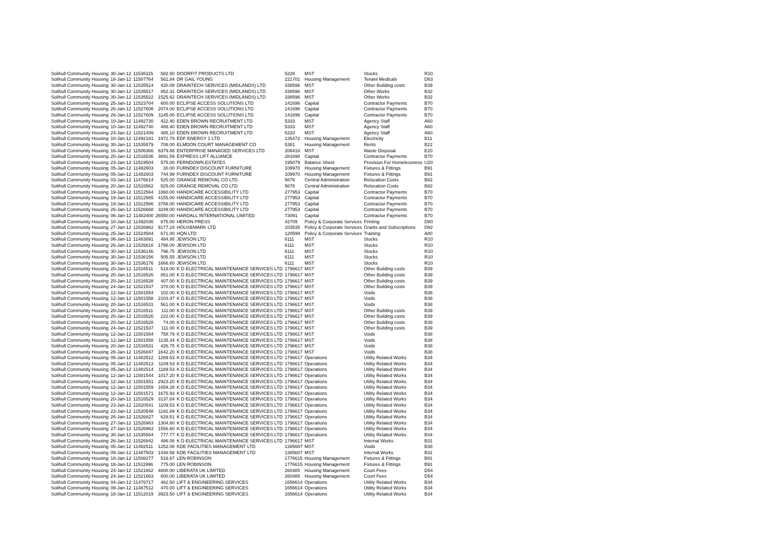| Solihull Community Housing | 30-Jan-12 | 11536115 | 582.50 | DOORFIT PRODUCTS LTD | 5228 | MST | Stocks | R10 |
| Solihull Community Housing | 18-Jan-12 | 11507764 | 561.84 | DR GAIL YOUNG | 221701 | Housing Management | Tenant Medicals | D63 |
| Solihull Community Housing | 30-Jan-12 | 11535514 | 420.08 | DRAINTECH SERVICES (MIDLANDS) LTD | 338596 | MST | Other Building costs | B39 |
| Solihull Community Housing | 30-Jan-12 | 11535517 | 852.31 | DRAINTECH SERVICES (MIDLANDS) LTD | 338596 | MST | Other Works | B32 |
| Solihull Community Housing | 30-Jan-12 | 11535522 | 1525.62 | DRAINTECH SERVICES (MIDLANDS) LTD | 338596 | MST | Other Works | B32 |
| Solihull Community Housing | 25-Jan-12 | 11523704 | 600.00 | ECLIPSE ACCESS SOLUTIONS LTD | 141696 | Capital | Contractor Payments | B70 |
| Solihull Community Housing | 26-Jan-12 | 11527608 | 2074.00 | ECLIPSE ACCESS SOLUTIONS LTD | 141696 | Capital | Contractor Payments | B70 |
| Solihull Community Housing | 26-Jan-12 | 11527609 | 1145.00 | ECLIPSE ACCESS SOLUTIONS LTD | 141696 | Capital | Contractor Payments | B70 |
| Solihull Community Housing | 10-Jan-12 | 11492730 | 422.40 | EDEN BROWN RECRUITMENT LTD | 5333 | MST | Agency Staff | A60 |
| Solihull Community Housing | 10-Jan-12 | 11492740 | 488.40 | EDEN BROWN RECRUITMENT LTD | 5333 | MST | Agency Staff | A60 |
| Solihull Community Housing | 24-Jan-12 | 11521499 | 485.10 | EDEN BROWN RECRUITMENT LTD | 5333 | MST | Agency Staff | A60 |
| Solihull Community Housing | 10-Jan-12 | 11492181 | 1972.79 | EDF ENERGY 1 LTD | 135472 | Housing Management | Electricity | B11 |
| Solihull Community Housing | 30-Jan-12 | 11535579 | 708.00 | ELMDON COURT MANAGEMENT CO | 5381 | Housing Management | Rents | B22 |
| Solihull Community Housing | 16-Jan-12 | 11506366 | 6379.88 | ENTERPRISE MANAGED SERVICES LTD | 206418 | MST | Waste Disposal | E20 |
| Solihull Community Housing | 20-Jan-12 | 11516536 | 3691.59 | EXPRESS LIFT ALLIANCE | 281698 | Capital | Contractor Payments | B70 |
| Solihull Community Housing | 23-Jan-12 | 11519504 | 575.00 | FERNDOWN ESTATES | 195079 | Balance Sheet | Provision For Homelessness | U20 |
| Solihull Community Housing | 05-Jan-12 | 11482603 | 30.00 | FURNDEX DISCOUNT FURNITURE | 109970 | Housing Management | Fixtures & Fittings | B91 |
| Solihull Community Housing | 05-Jan-12 | 11482603 | 744.99 | FURNDEX DISCOUNT FURNITURE | 109970 | Housing Management | Fixtures & Fittings | B91 |
| Solihull Community Housing | 03-Jan-12 | 11476614 | 525.00 | GRANGE REMOVAL CO LTD | 5676 | Central Administration | Relocation Costs | B82 |
| Solihull Community Housing | 20-Jan-12 | 11516562 | 525.00 | GRANGE REMOVAL CO LTD | 5676 | Central Administration | Relocation Costs | B82 |
| Solihull Community Housing | 19-Jan-12 | 11512564 | 1860.00 | HANDICARE ACCESSIBILITY LTD | 277953 | Capital | Contractor Payments | B70 |
| Solihull Community Housing | 19-Jan-12 | 11512565 | 4155.00 | HANDICARE ACCESSIBILITY LTD | 277953 | Capital | Contractor Payments | B70 |
| Solihull Community Housing | 19-Jan-12 | 11512566 | 3756.00 | HANDICARE ACCESSIBILITY LTD | 277953 | Capital | Contractor Payments | B70 |
| Solihull Community Housing | 26-Jan-12 | 11526668 | 3249.00 | HANDICARE ACCESSIBILITY LTD | 277953 | Capital | Contractor Payments | B70 |
| Solihull Community Housing | 06-Jan-12 | 11482400 | 26550.00 | HARDALL INTERNATIONAL LIMITED | 73091 | Capital | Contractor Payments | B70 |
| Solihull Community Housing | 10-Jan-12 | 11492030 | 875.00 | HERON PRESS | 42709 | Policy & Corporate Services | Printing | D80 |
| Solihull Community Housing | 27-Jan-12 | 11526962 | 9177.24 | HOUSEMARK LTD | 103535 | Policy & Corporate Services | Grants and Subscriptions | D92 |
| Solihull Community Housing | 25-Jan-12 | 11524584 | 671.00 | HQN LTD | 120599 | Policy & Corporate Services | Training | A80 |
| Solihull Community Housing | 06-Jan-12 | 11483891 | 484.95 | JEWSON LTD | 6111 | MST | Stocks | R10 |
| Solihull Community Housing | 26-Jan-12 | 11526610 | 1786.00 | JEWSON LTD | 6111 | MST | Stocks | R10 |
| Solihull Community Housing | 30-Jan-12 | 11536146 | 796.75 | JEWSON LTD | 6111 | MST | Stocks | R10 |
| Solihull Community Housing | 30-Jan-12 | 11536156 | 505.55 | JEWSON LTD | 6111 | MST | Stocks | R10 |
| Solihull Community Housing | 30-Jan-12 | 11536176 | 1666.60 | JEWSON LTD | 6111 | MST | Stocks | R10 |
| Solihull Community Housing | 20-Jan-12 | 11516511 | 518.00 | K D ELECTRICAL MAINTENANCE SERVICES LTD | 1796617 | MST | Other Building costs | B39 |
| Solihull Community Housing | 20-Jan-12 | 11516526 | 851.00 | K D ELECTRICAL MAINTENANCE SERVICES LTD | 1796617 | MST | Other Building costs | B39 |
| Solihull Community Housing | 20-Jan-12 | 11516528 | 407.00 | K D ELECTRICAL MAINTENANCE SERVICES LTD | 1796617 | MST | Other Building costs | B39 |
| Solihull Community Housing | 24-Jan-12 | 11521537 | 370.00 | K D ELECTRICAL MAINTENANCE SERVICES LTD | 1796617 | MST | Other Building costs | B39 |
| Solihull Community Housing | 12-Jan-12 | 11501554 | 102.00 | K D ELECTRICAL MAINTENANCE SERVICES LTD | 1796617 | MST | Voids | B38 |
| Solihull Community Housing | 12-Jan-12 | 11501558 | 2103.47 | K D ELECTRICAL MAINTENANCE SERVICES LTD | 1796617 | MST | Voids | B38 |
| Solihull Community Housing | 20-Jan-12 | 11516531 | 561.00 | K D ELECTRICAL MAINTENANCE SERVICES LTD | 1796617 | MST | Voids | B38 |
| Solihull Community Housing | 20-Jan-12 | 11516511 | 111.00 | K D ELECTRICAL MAINTENANCE SERVICES LTD | 1796617 | MST | Other Building costs | B39 |
| Solihull Community Housing | 20-Jan-12 | 11516526 | 222.00 | K D ELECTRICAL MAINTENANCE SERVICES LTD | 1796617 | MST | Other Building costs | B39 |
| Solihull Community Housing | 20-Jan-12 | 11516528 | 74.00 | K D ELECTRICAL MAINTENANCE SERVICES LTD | 1796617 | MST | Other Building costs | B39 |
| Solihull Community Housing | 24-Jan-12 | 11521537 | 111.00 | K D ELECTRICAL MAINTENANCE SERVICES LTD | 1796617 | MST | Other Building costs | B39 |
| Solihull Community Housing | 12-Jan-12 | 11501554 | 758.79 | K D ELECTRICAL MAINTENANCE SERVICES LTD | 1796617 | MST | Voids | B38 |
| Solihull Community Housing | 12-Jan-12 | 11501558 | 1135.34 | K D ELECTRICAL MAINTENANCE SERVICES LTD | 1796617 | MST | Voids | B38 |
| Solihull Community Housing | 20-Jan-12 | 11516531 | 426.75 | K D ELECTRICAL MAINTENANCE SERVICES LTD | 1796617 | MST | Voids | B38 |
| Solihull Community Housing | 26-Jan-12 | 11526847 | 1642.20 | K D ELECTRICAL MAINTENANCE SERVICES LTD | 1796617 | MST | Voids | B38 |
| Solihull Community Housing | 05-Jan-12 | 11482512 | 1269.53 | K D ELECTRICAL MAINTENANCE SERVICES LTD | 1796617 | Operations | Utility Related Works | B34 |
| Solihull Community Housing | 05-Jan-12 | 11482513 | 1109.53 | K D ELECTRICAL MAINTENANCE SERVICES LTD | 1796617 | Operations | Utility Related Works | B34 |
| Solihull Community Housing | 05-Jan-12 | 11482514 | 1189.53 | K D ELECTRICAL MAINTENANCE SERVICES LTD | 1796617 | Operations | Utility Related Works | B34 |
| Solihull Community Housing | 12-Jan-12 | 11501544 | 1017.20 | K D ELECTRICAL MAINTENANCE SERVICES LTD | 1796617 | Operations | Utility Related Works | B34 |
| Solihull Community Housing | 12-Jan-12 | 11501551 | 2923.20 | K D ELECTRICAL MAINTENANCE SERVICES LTD | 1796617 | Operations | Utility Related Works | B34 |
| Solihull Community Housing | 12-Jan-12 | 11501559 | 1659.28 | K D ELECTRICAL MAINTENANCE SERVICES LTD | 1796617 | Operations | Utility Related Works | B34 |
| Solihull Community Housing | 12-Jan-12 | 11501571 | 1675.93 | K D ELECTRICAL MAINTENANCE SERVICES LTD | 1796617 | Operations | Utility Related Works | B34 |
| Solihull Community Housing | 20-Jan-12 | 11516529 | 3137.64 | K D ELECTRICAL MAINTENANCE SERVICES LTD | 1796617 | Operations | Utility Related Works | B34 |
| Solihull Community Housing | 23-Jan-12 | 11520541 | 1109.53 | K D ELECTRICAL MAINTENANCE SERVICES LTD | 1796617 | Operations | Utility Related Works | B34 |
| Solihull Community Housing | 23-Jan-12 | 11520548 | 1191.89 | K D ELECTRICAL MAINTENANCE SERVICES LTD | 1796617 | Operations | Utility Related Works | B34 |
| Solihull Community Housing | 26-Jan-12 | 11526827 | 628.51 | K D ELECTRICAL MAINTENANCE SERVICES LTD | 1796617 | Operations | Utility Related Works | B34 |
| Solihull Community Housing | 27-Jan-12 | 11526963 | 1304.80 | K D ELECTRICAL MAINTENANCE SERVICES LTD | 1796617 | Operations | Utility Related Works | B34 |
| Solihull Community Housing | 27-Jan-12 | 11526963 | 1556.60 | K D ELECTRICAL MAINTENANCE SERVICES LTD | 1796617 | Operations | Utility Related Works | B34 |
| Solihull Community Housing | 30-Jan-12 | 11535564 | 777.77 | K D ELECTRICAL MAINTENANCE SERVICES LTD | 1796617 | Operations | Utility Related Works | B34 |
| Solihull Community Housing | 26-Jan-12 | 11526842 | 486.08 | K D ELECTRICAL MAINTENANCE SERVICES LTD | 1796617 | MST | Internal Works | B31 |
| Solihull Community Housing | 05-Jan-12 | 11482511 | 1252.08 | KDE FACILITIES MANAGEMENT LTD | 1385607 | MST | Voids | B38 |
| Solihull Community Housing | 09-Jan-12 | 11487503 | 1438.58 | KDE FACILITIES MANAGEMENT LTD | 1385607 | MST | Internal Works | B31 |
| Solihull Community Housing | 18-Jan-12 | 11508277 | 516.67 | LEN ROBINSON | 1776615 | Housing Management | Fixtures & Fittings | B91 |
| Solihull Community Housing | 18-Jan-12 | 11511996 | 775.00 | LEN ROBINSON | 1776615 | Housing Management | Fixtures & Fittings | B91 |
| Solihull Community Housing | 24-Jan-12 | 11521662 | 4800.00 | LIBERATA UK LIMITED | 260485 | Housing Management | Court Fees | D54 |
| Solihull Community Housing | 24-Jan-12 | 11521663 | 600.00 | LIBERATA UK LIMITED | 260485 | Housing Management | Court Fees | D54 |
| Solihull Community Housing | 04-Jan-12 | 11478717 | 462.50 | LIFT & ENGINEERING SERVICES | 1656614 | Operations | Utility Related Works | B34 |
| Solihull Community Housing | 09-Jan-12 | 11487512 | 470.00 | LIFT & ENGINEERING SERVICES | 1656614 | Operations | Utility Related Works | B34 |
| Solihull Community Housing | 18-Jan-12 | 11512019 | 3923.50 | LIFT & ENGINEERING SERVICES | 1656614 | Operations | Utility Related Works | B34 |